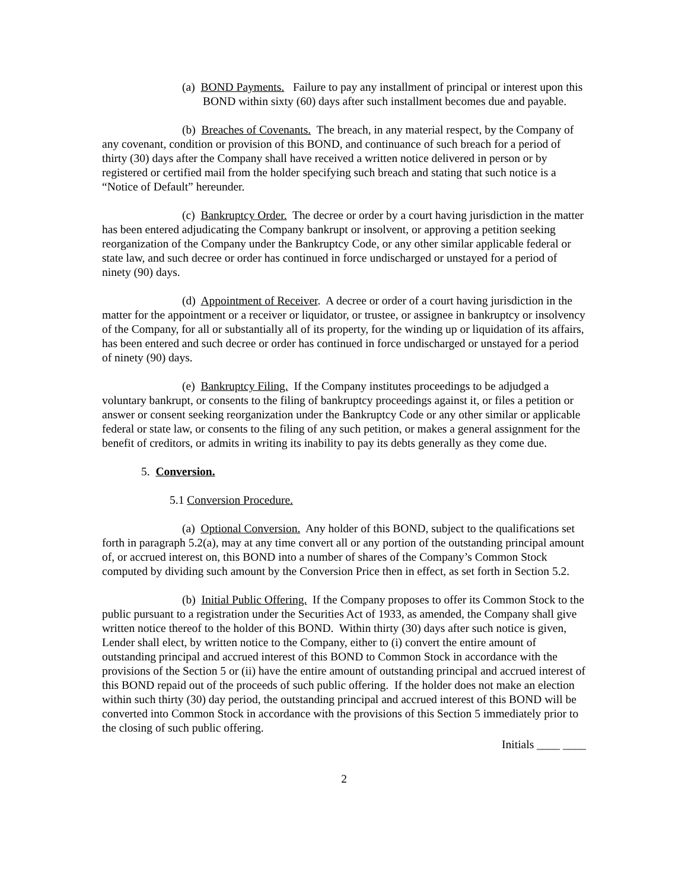(a) BOND Payments. Failure to pay any installment of principal or interest upon this BOND within sixty (60) days after such installment becomes due and payable.
(b) Breaches of Covenants. The breach, in any material respect, by the Company of any covenant, condition or provision of this BOND, and continuance of such breach for a period of thirty (30) days after the Company shall have received a written notice delivered in person or by registered or certified mail from the holder specifying such breach and stating that such notice is a “Notice of Default” hereunder.
(c) Bankruptcy Order. The decree or order by a court having jurisdiction in the matter has been entered adjudicating the Company bankrupt or insolvent, or approving a petition seeking reorganization of the Company under the Bankruptcy Code, or any other similar applicable federal or state law, and such decree or order has continued in force undischarged or unstayed for a period of ninety (90) days.
(d) Appointment of Receiver. A decree or order of a court having jurisdiction in the matter for the appointment or a receiver or liquidator, or trustee, or assignee in bankruptcy or insolvency of the Company, for all or substantially all of its property, for the winding up or liquidation of its affairs, has been entered and such decree or order has continued in force undischarged or unstayed for a period of ninety (90) days.
(e) Bankruptcy Filing. If the Company institutes proceedings to be adjudged a voluntary bankrupt, or consents to the filing of bankruptcy proceedings against it, or files a petition or answer or consent seeking reorganization under the Bankruptcy Code or any other similar or applicable federal or state law, or consents to the filing of any such petition, or makes a general assignment for the benefit of creditors, or admits in writing its inability to pay its debts generally as they come due.
5. Conversion.
5.1 Conversion Procedure.
(a) Optional Conversion. Any holder of this BOND, subject to the qualifications set forth in paragraph 5.2(a), may at any time convert all or any portion of the outstanding principal amount of, or accrued interest on, this BOND into a number of shares of the Company’s Common Stock computed by dividing such amount by the Conversion Price then in effect, as set forth in Section 5.2.
(b) Initial Public Offering. If the Company proposes to offer its Common Stock to the public pursuant to a registration under the Securities Act of 1933, as amended, the Company shall give written notice thereof to the holder of this BOND. Within thirty (30) days after such notice is given, Lender shall elect, by written notice to the Company, either to (i) convert the entire amount of outstanding principal and accrued interest of this BOND to Common Stock in accordance with the provisions of the Section 5 or (ii) have the entire amount of outstanding principal and accrued interest of this BOND repaid out of the proceeds of such public offering. If the holder does not make an election within such thirty (30) day period, the outstanding principal and accrued interest of this BOND will be converted into Common Stock in accordance with the provisions of this Section 5 immediately prior to the closing of such public offering.
Initials ____ ____
2